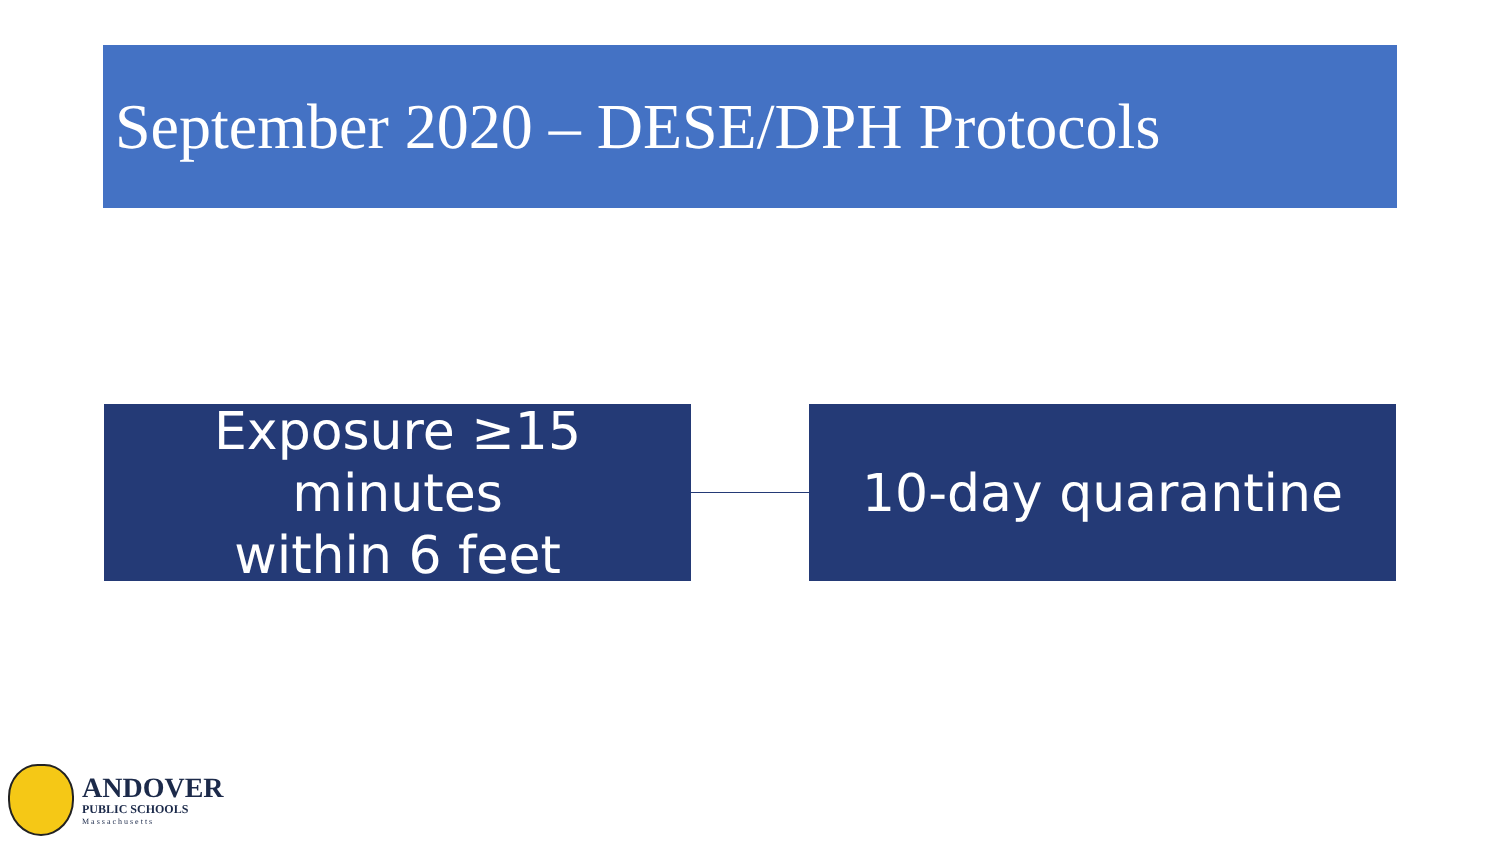September 2020 – DESE/DPH Protocols
Exposure ≥15 minutes
within 6 feet
10-day quarantine
ANDOVER
PUBLIC SCHOOLS
Massachusetts